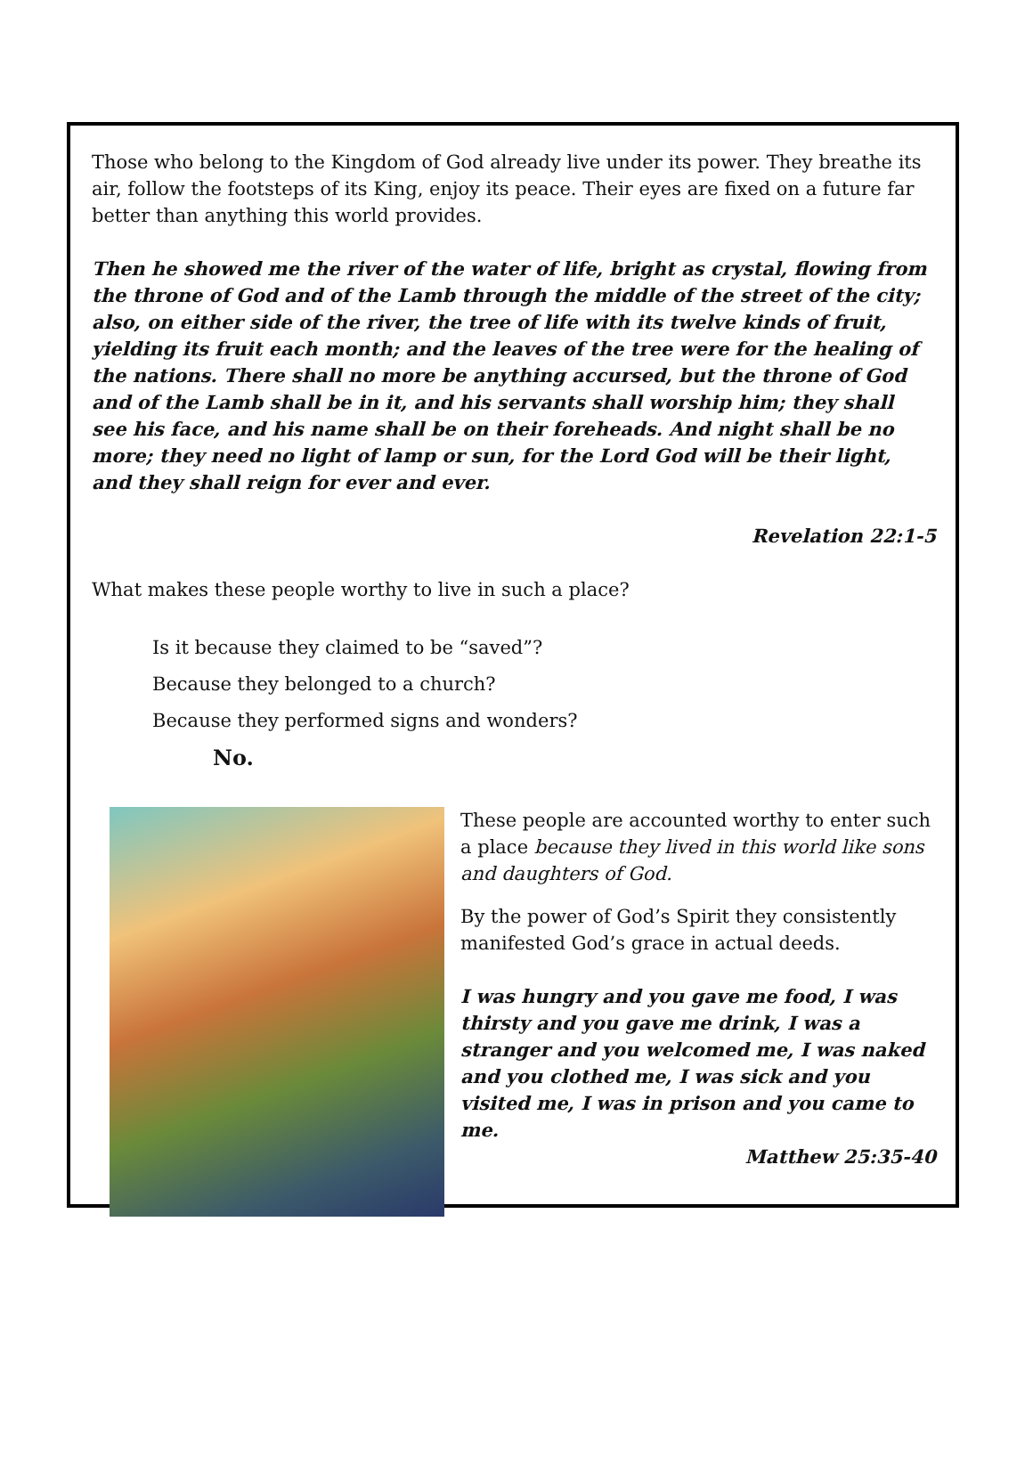Those who belong to the Kingdom of God already live under its power. They breathe its air, follow the footsteps of its King, enjoy its peace. Their eyes are fixed on a future far better than anything this world provides.
Then he showed me the river of the water of life, bright as crystal, flowing from the throne of God and of the Lamb through the middle of the street of the city; also, on either side of the river, the tree of life with its twelve kinds of fruit, yielding its fruit each month; and the leaves of the tree were for the healing of the nations. There shall no more be anything accursed, but the throne of God and of the Lamb shall be in it, and his servants shall worship him; they shall see his face, and his name shall be on their foreheads. And night shall be no more; they need no light of lamp or sun, for the Lord God will be their light, and they shall reign for ever and ever.
Revelation 22:1-5
What makes these people worthy to live in such a place?
Is it because they claimed to be “saved”?
Because they belonged to a church?
Because they performed signs and wonders?
No.
These people are accounted worthy to enter such a place because they lived in this world like sons and daughters of God.
By the power of God’s Spirit they consistently manifested God’s grace in actual deeds.
I was hungry and you gave me food, I was thirsty and you gave me drink, I was a stranger and you welcomed me, I was naked and you clothed me, I was sick and you visited me, I was in prison and you came to me.
Matthew 25:35-40